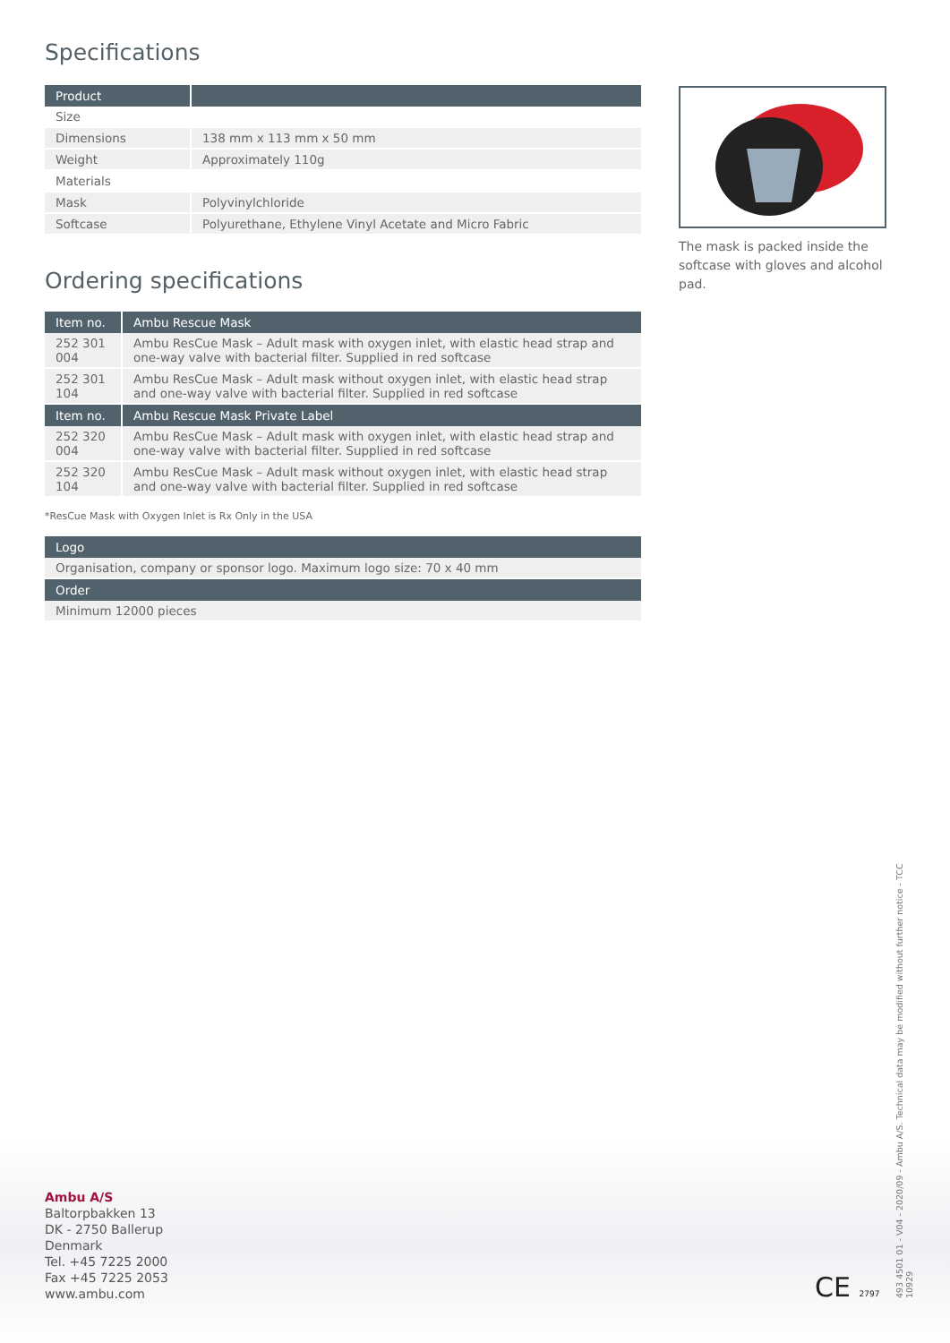Specifications
| Product | |
| --- | --- |
| Size | |
| Dimensions | 138 mm x 113 mm x 50 mm |
| Weight | Approximately 110g |
| Materials | |
| Mask | Polyvinylchloride |
| Softcase | Polyurethane, Ethylene Vinyl Acetate and Micro Fabric |
Ordering specifications
| Item no. | Ambu Rescue Mask |
| --- | --- |
| 252 301 004 | Ambu ResCue Mask – Adult mask with oxygen inlet, with elastic head strap and one-way valve with bacterial filter. Supplied in red softcase |
| 252 301 104 | Ambu ResCue Mask – Adult mask without oxygen inlet, with elastic head strap and one-way valve with bacterial filter. Supplied in red softcase |
| Item no. | Ambu Rescue Mask Private Label |
| 252 320 004 | Ambu ResCue Mask – Adult mask with oxygen inlet, with elastic head strap and one-way valve with bacterial filter. Supplied in red softcase |
| 252 320 104 | Ambu ResCue Mask – Adult mask without oxygen inlet, with elastic head strap and one-way valve with bacterial filter. Supplied in red softcase |
*ResCue Mask with Oxygen Inlet is Rx Only in the USA
| Logo |
| --- |
| Organisation, company or sponsor logo. Maximum logo size: 70 x 40 mm |
| Order |
| Minimum 12000 pieces |
The mask is packed inside the softcase with gloves and alcohol pad.
Ambu A/S
Baltorpbakken 13
DK - 2750 Ballerup
Denmark
Tel. +45 7225 2000
Fax +45 7225 2053
www.ambu.com
CE 2797
493 4501 01 - V04 - 2020/09 - Ambu A/S. Technical data may be modified without further notice - TCC 10929